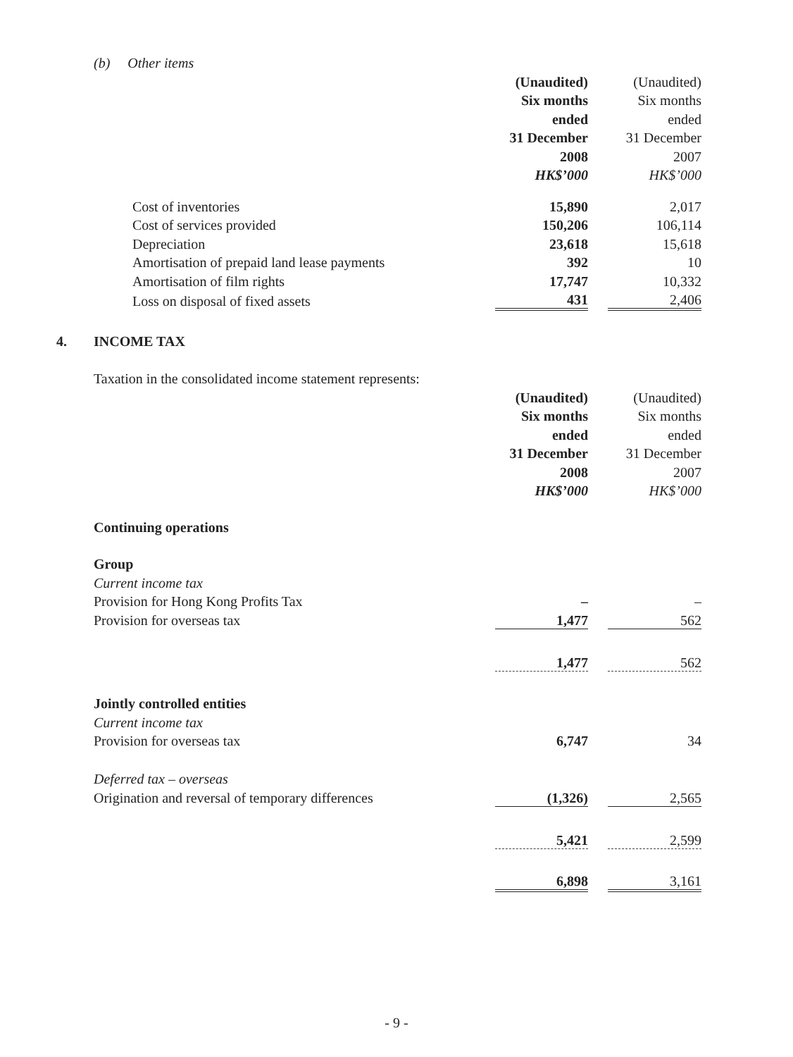(b) Other items
| | (Unaudited) | | (Unaudited) |
| | Six months | | Six months |
| | ended | | ended |
| | 31 December | | 31 December |
| | 2008 | | 2007 |
| | HK$’000 | | HK$’000 |
| Cost of inventories | 15,890 | | 2,017 |
| Cost of services provided | 150,206 | | 106,114 |
| Depreciation | 23,618 | | 15,618 |
| Amortisation of prepaid land lease payments | 392 | | 10 |
| Amortisation of film rights | 17,747 | | 10,332 |
| Loss on disposal of fixed assets | 431 | | 2,406 |
4. INCOME TAX
Taxation in the consolidated income statement represents:
| | (Unaudited) | | (Unaudited) |
| | Six months | | Six months |
| | ended | | ended |
| | 31 December | | 31 December |
| | 2008 | | 2007 |
| | HK$’000 | | HK$’000 |
| Continuing operations | | | |
| Group | | | |
| Current income tax | | | |
| Provision for Hong Kong Profits Tax | – | | – |
| Provision for overseas tax | 1,477 | | 562 |
| | 1,477 | | 562 |
| Jointly controlled entities | | | |
| Current income tax | | | |
| Provision for overseas tax | 6,747 | | 34 |
| Deferred tax – overseas | | | |
| Origination and reversal of temporary differences | (1,326) | | 2,565 |
| | 5,421 | | 2,599 |
| | 6,898 | | 3,161 |
- 9 -